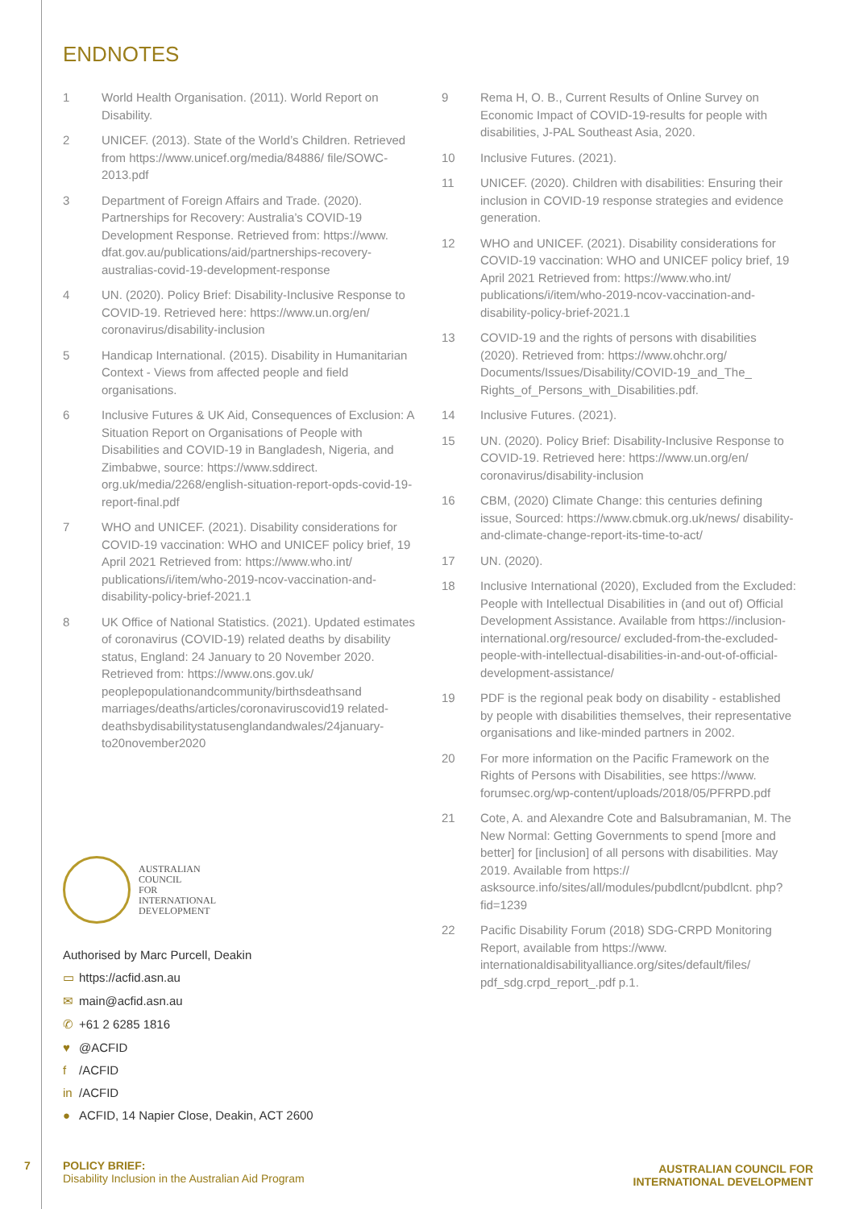ENDNOTES
1 World Health Organisation. (2011). World Report on Disability.
2 UNICEF. (2013). State of the World’s Children. Retrieved from https://www.unicef.org/media/84886/ file/SOWC-2013.pdf
3 Department of Foreign Affairs and Trade. (2020). Partnerships for Recovery: Australia’s COVID-19 Development Response. Retrieved from: https://www. dfat.gov.au/publications/aid/partnerships-recovery-australias-covid-19-development-response
4 UN. (2020). Policy Brief: Disability-Inclusive Response to COVID-19. Retrieved here: https://www.un.org/en/ coronavirus/disability-inclusion
5 Handicap International. (2015). Disability in Humanitarian Context - Views from affected people and field organisations.
6 Inclusive Futures & UK Aid, Consequences of Exclusion: A Situation Report on Organisations of People with Disabilities and COVID-19 in Bangladesh, Nigeria, and Zimbabwe, source: https://www.sddirect. org.uk/media/2268/english-situation-report-opds-covid-19-report-final.pdf
7 WHO and UNICEF. (2021). Disability considerations for COVID-19 vaccination: WHO and UNICEF policy brief, 19 April 2021 Retrieved from: https://www.who.int/ publications/i/item/who-2019-ncov-vaccination-and-disability-policy-brief-2021.1
8 UK Office of National Statistics. (2021). Updated estimates of coronavirus (COVID-19) related deaths by disability status, England: 24 January to 20 November 2020. Retrieved from: https://www.ons.gov.uk/ peoplepopulationandcommunity/birthsdeathsand marriages/deaths/articles/coronaviruscovid19 related-deathsbydisabilitystatusenglandandwales/24january-to20november2020
9 Rema H, O. B., Current Results of Online Survey on Economic Impact of COVID-19-results for people with disabilities, J-PAL Southeast Asia, 2020.
10 Inclusive Futures. (2021).
11 UNICEF. (2020). Children with disabilities: Ensuring their inclusion in COVID-19 response strategies and evidence generation.
12 WHO and UNICEF. (2021). Disability considerations for COVID-19 vaccination: WHO and UNICEF policy brief, 19 April 2021 Retrieved from: https://www.who.int/ publications/i/item/who-2019-ncov-vaccination-and-disability-policy-brief-2021.1
13 COVID-19 and the rights of persons with disabilities (2020). Retrieved from: https://www.ohchr.org/ Documents/Issues/Disability/COVID-19_and_The_ Rights_of_Persons_with_Disabilities.pdf.
14 Inclusive Futures. (2021).
15 UN. (2020). Policy Brief: Disability-Inclusive Response to COVID-19. Retrieved here: https://www.un.org/en/ coronavirus/disability-inclusion
16 CBM, (2020) Climate Change: this centuries defining issue, Sourced: https://www.cbmuk.org.uk/news/ disability-and-climate-change-report-its-time-to-act/
17 UN. (2020).
18 Inclusive International (2020), Excluded from the Excluded: People with Intellectual Disabilities in (and out of) Official Development Assistance. Available from https://inclusion-international.org/resource/ excluded-from-the-excluded-people-with-intellectual-disabilities-in-and-out-of-official-development-assistance/
19 PDF is the regional peak body on disability - established by people with disabilities themselves, their representative organisations and like-minded partners in 2002.
20 For more information on the Pacific Framework on the Rights of Persons with Disabilities, see https://www. forumsec.org/wp-content/uploads/2018/05/PFRPD.pdf
21 Cote, A. and Alexandre Cote and Balsubramanian, M. The New Normal: Getting Governments to spend [more and better] for [inclusion] of all persons with disabilities. May 2019. Available from https:// asksource.info/sites/all/modules/pubdlcnt/pubdlcnt. php?fid=1239
22 Pacific Disability Forum (2018) SDG-CRPD Monitoring Report, available from https://www. internationaldisabilityalliance.org/sites/default/files/ pdf_sdg.crpd_report_.pdf p.1.
AUSTRALIAN
COUNCIL
FOR
INTERNATIONAL
DEVELOPMENT
Authorised by Marc Purcell, Deakin
▭ https://acfid.asn.au
✉ main@acfid.asn.au
✆ +61 2 6285 1816
♥ @ACFID
f /ACFID
in /ACFID
● ACFID, 14 Napier Close, Deakin, ACT 2600
7
POLICY BRIEF:
Disability Inclusion in the Australian Aid Program
AUSTRALIAN COUNCIL FOR
INTERNATIONAL DEVELOPMENT